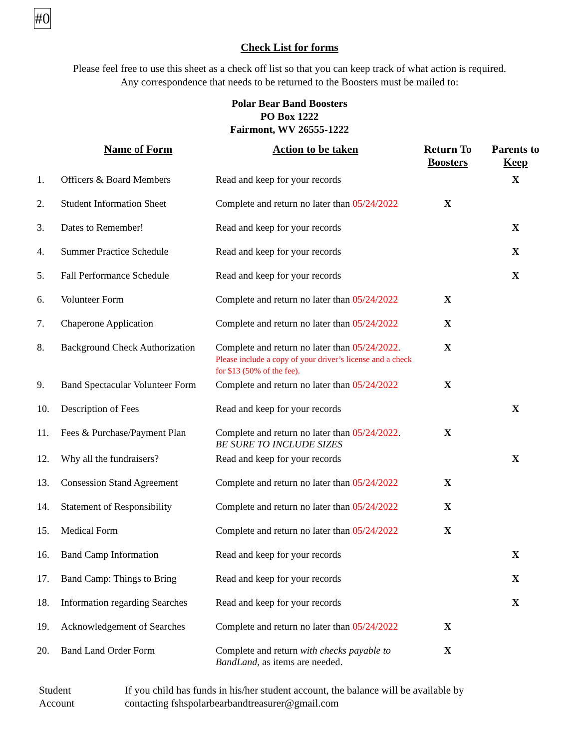#0
Check List for forms
Please feel free to use this sheet as a check off list so that you can keep track of what action is required.
Any correspondence that needs to be returned to the Boosters must be mailed to:
Polar Bear Band Boosters
PO Box 1222
Fairmont, WV 26555-1222
| | Name of Form | Action to be taken | Return To Boosters | Parents to Keep |
| --- | --- | --- | --- | --- |
| 1. | Officers & Board Members | Read and keep for your records | | X |
| 2. | Student Information Sheet | Complete and return no later than 05/24/2022 | X | |
| 3. | Dates to Remember! | Read and keep for your records | | X |
| 4. | Summer Practice Schedule | Read and keep for your records | | X |
| 5. | Fall Performance Schedule | Read and keep for your records | | X |
| 6. | Volunteer Form | Complete and return no later than 05/24/2022 | X | |
| 7. | Chaperone Application | Complete and return no later than 05/24/2022 | X | |
| 8. | Background Check Authorization | Complete and return no later than 05/24/2022. Please include a copy of your driver’s license and a check for $13 (50% of the fee). | X | |
| 9. | Band Spectacular Volunteer Form | Complete and return no later than 05/24/2022 | X | |
| 10. | Description of Fees | Read and keep for your records | | X |
| 11. | Fees & Purchase/Payment Plan | Complete and return no later than 05/24/2022 . BE SURE TO INCLUDE SIZES | X | |
| 12. | Why all the fundraisers? | Read and keep for your records | | X |
| 13. | Consession Stand Agreement | Complete and return no later than 05/24/2022 | X | |
| 14. | Statement of Responsibility | Complete and return no later than 05/24/2022 | X | |
| 15. | Medical Form | Complete and return no later than 05/24/2022 | X | |
| 16. | Band Camp Information | Read and keep for your records | | X |
| 17. | Band Camp: Things to Bring | Read and keep for your records | | X |
| 18. | Information regarding Searches | Read and keep for your records | | X |
| 19. | Acknowledgement of Searches | Complete and return no later than 05/24/2022 | X | |
| 20. | Band Land Order Form | Complete and return with checks payable to BandLand , as items are needed. | X | |
Student
Account
If you child has funds in his/her student account, the balance will be available by
contacting fshspolarbearbandtreasurer@gmail.com